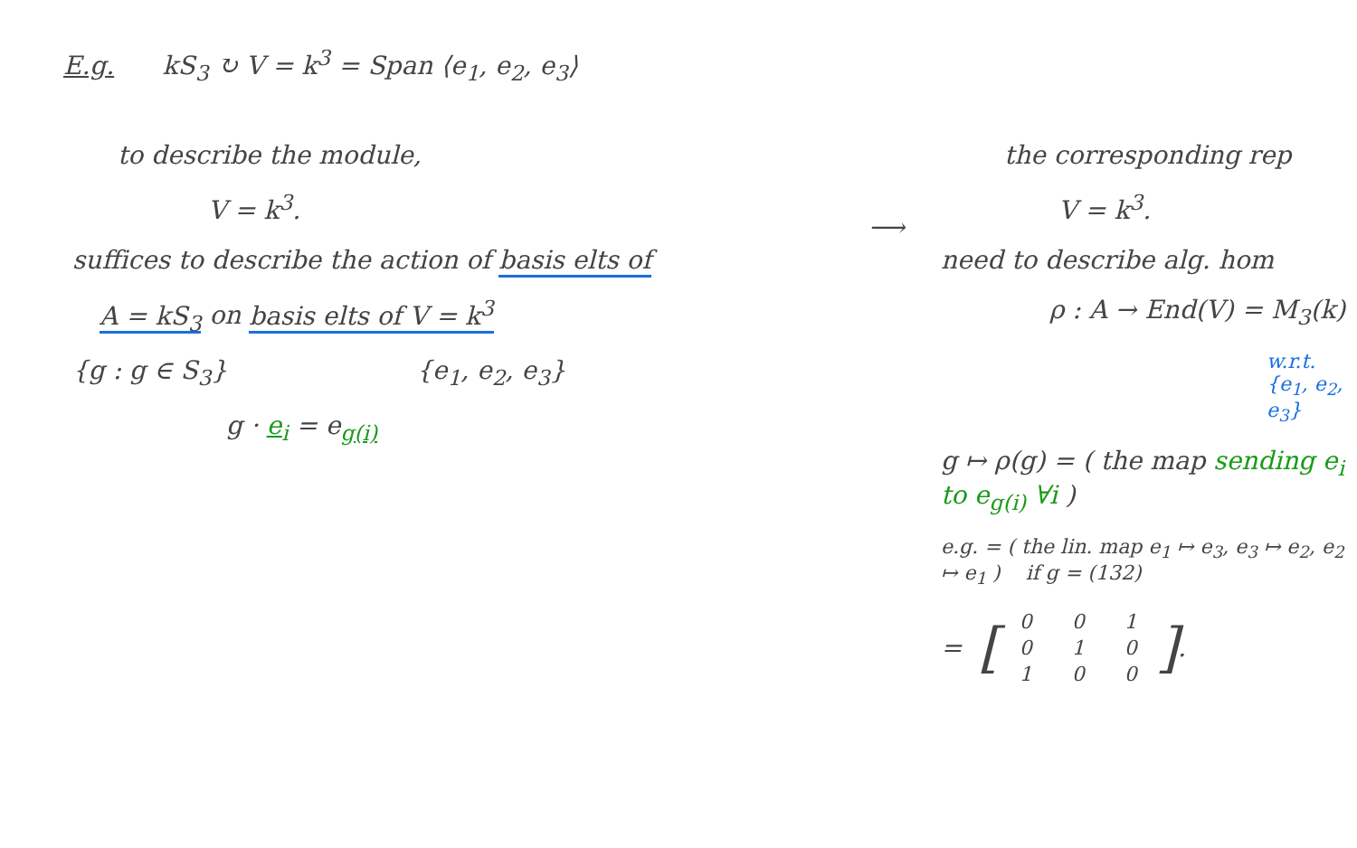E.g. kS<sub>3</sub> ↻ V = k<sup>3</sup> = Span ⟨e<sub>1</sub>, e<sub>2</sub>, e<sub>3</sub>⟩
to describe the module,
V = k<sup>3</sup>.
suffices to describe the action of basis elts of
A = kS<sub>3</sub> on basis elts of V = k<sup>3</sup>
{g : g ∈ S<sub>3</sub>} {e<sub>1</sub>, e<sub>2</sub>, e<sub>3</sub>}
g · e<sub>i</sub> = e<sub>g(i)</sub>
⟶
the corresponding rep
V = k<sup>3</sup>.
need to describe alg. hom
ρ : A → End(V) = M<sub>3</sub>(k)
w.r.t. {e<sub>1</sub>, e<sub>2</sub>, e<sub>3</sub>}
g ↦ ρ(g) = ( the map sending e<sub>i</sub> to e<sub>g(i)</sub> ∀i )
e.g. = ( the lin. map e<sub>1</sub> ↦ e<sub>3</sub>, e<sub>3</sub> ↦ e<sub>2</sub>, e<sub>2</sub> ↦ e<sub>1</sub> ) if g = (132)
= [
| 0 | 0 | 1 |
| 0 | 1 | 0 |
| 1 | 0 | 0 |
].